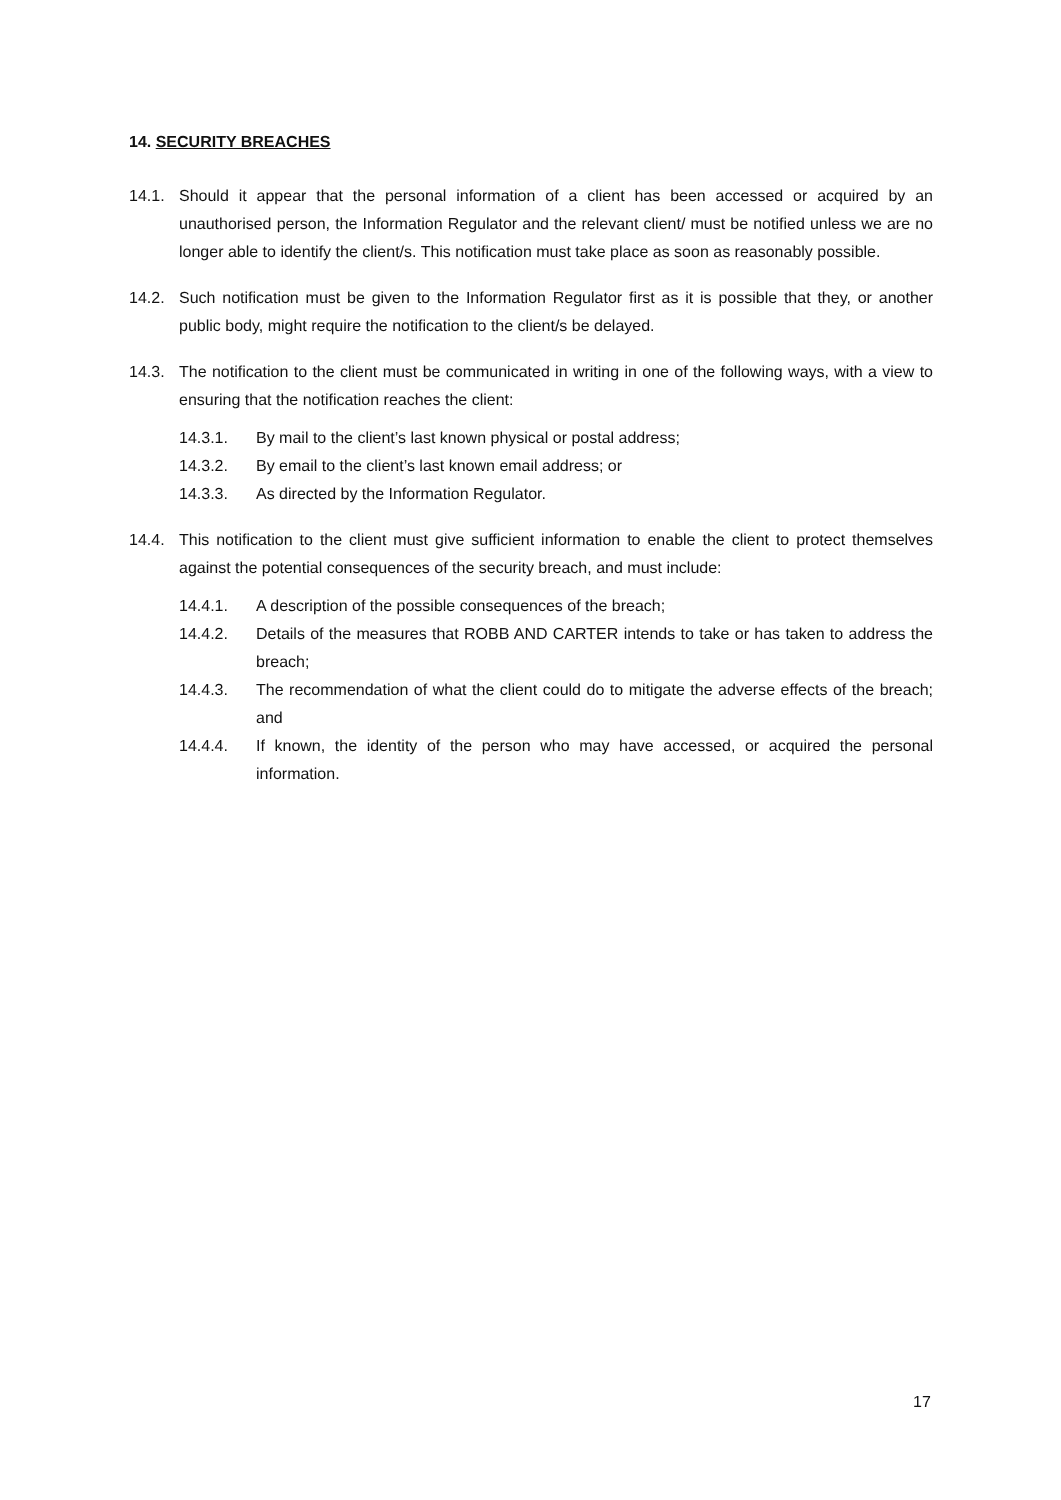14. SECURITY BREACHES
14.1. Should it appear that the personal information of a client has been accessed or acquired by an unauthorised person, the Information Regulator and the relevant client/ must be notified unless we are no longer able to identify the client/s. This notification must take place as soon as reasonably possible.
14.2. Such notification must be given to the Information Regulator first as it is possible that they, or another public body, might require the notification to the client/s be delayed.
14.3. The notification to the client must be communicated in writing in one of the following ways, with a view to ensuring that the notification reaches the client:
14.3.1. By mail to the client’s last known physical or postal address;
14.3.2. By email to the client’s last known email address; or
14.3.3. As directed by the Information Regulator.
14.4. This notification to the client must give sufficient information to enable the client to protect themselves against the potential consequences of the security breach, and must include:
14.4.1. A description of the possible consequences of the breach;
14.4.2. Details of the measures that ROBB AND CARTER intends to take or has taken to address the breach;
14.4.3. The recommendation of what the client could do to mitigate the adverse effects of the breach; and
14.4.4. If known, the identity of the person who may have accessed, or acquired the personal information.
17